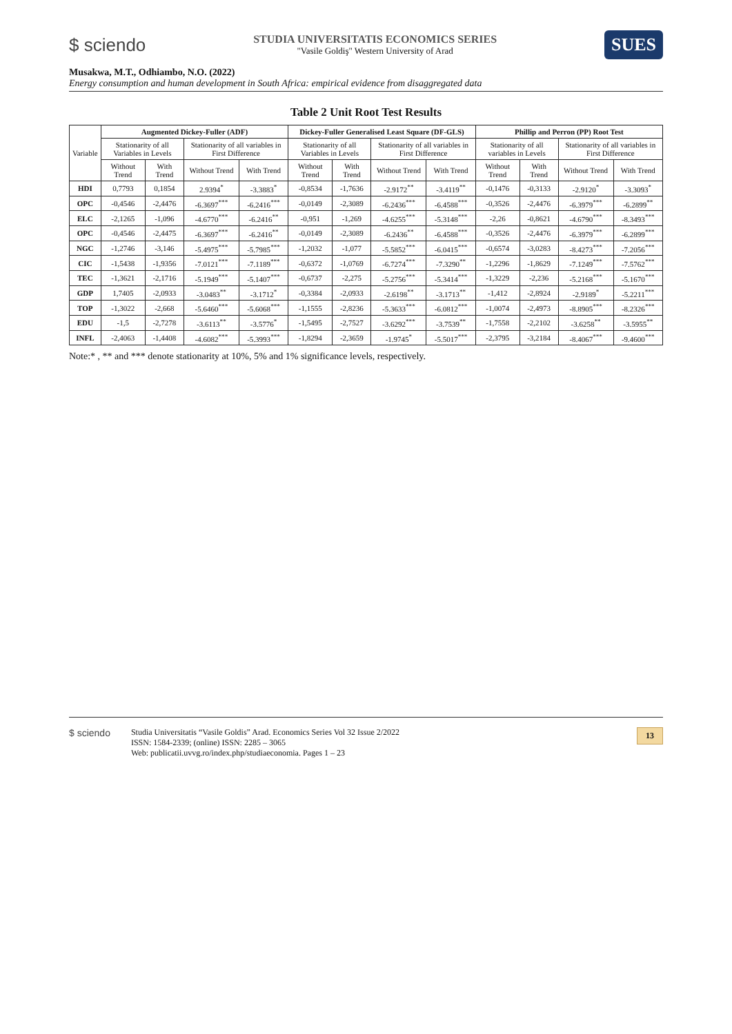$ sciendo
STUDIA UNIVERSITATIS ECONOMICS SERIES
"Vasile Goldiş" Western University of Arad
SUES
Musakwa, M.T., Odhiambo, N.O. (2022)
Energy consumption and human development in South Africa: empirical evidence from disaggregated data
Table 2 Unit Root Test Results
| Variable | Augmented Dickey-Fuller (ADF) | | | | Dickey-Fuller Generalised Least Square (DF-GLS) | | | | Phillip and Perron (PP) Root Test | | | |
| --- | --- | --- | --- | --- | --- | --- | --- | --- | --- | --- | --- | --- |
| | Stationarity of all Variables in Levels | | Stationarity of all variables in First Difference | | Stationarity of all Variables in Levels | | Stationarity of all variables in First Difference | | Stationarity of all variables in Levels | | Stationarity of all variables in First Difference | |
| | Without Trend | With Trend | Without Trend | With Trend | Without Trend | With Trend | Without Trend | With Trend | Without Trend | With Trend | Without Trend | With Trend |
| HDI | 0,7793 | 0,1854 | 2.9394<sup>*</sup> | -3.3883<sup>*</sup> | -0,8534 | -1,7636 | -2.9172<sup>**</sup> | -3.4119<sup>**</sup> | -0,1476 | -0,3133 | -2.9120<sup>*</sup> | -3.3093<sup>*</sup> |
| OPC | -0,4546 | -2,4476 | -6.3697<sup>***</sup> | -6.2416<sup>***</sup> | -0,0149 | -2,3089 | -6.2436<sup>***</sup> | -6.4588<sup>***</sup> | -0,3526 | -2,4476 | -6.3979<sup>***</sup> | -6.2899<sup>**</sup> |
| ELC | -2,1265 | -1,096 | -4.6770<sup>***</sup> | -6.2416<sup>**</sup> | -0,951 | -1,269 | -4.6255<sup>***</sup> | -5.3148<sup>***</sup> | -2,26 | -0,8621 | -4.6790<sup>***</sup> | -8.3493<sup>***</sup> |
| OPC | -0,4546 | -2,4475 | -6.3697<sup>***</sup> | -6.2416<sup>**</sup> | -0,0149 | -2,3089 | -6.2436<sup>**</sup> | -6.4588<sup>***</sup> | -0,3526 | -2,4476 | -6.3979<sup>***</sup> | -6.2899<sup>***</sup> |
| NGC | -1,2746 | -3,146 | -5.4975<sup>***</sup> | -5.7985<sup>***</sup> | -1,2032 | -1,077 | -5.5852<sup>***</sup> | -6.0415<sup>***</sup> | -0,6574 | -3,0283 | -8.4273<sup>***</sup> | -7.2056<sup>***</sup> |
| CIC | -1,5438 | -1,9356 | -7.0121<sup>***</sup> | -7.1189<sup>***</sup> | -0,6372 | -1,0769 | -6.7274<sup>***</sup> | -7.3290<sup>**</sup> | -1,2296 | -1,8629 | -7.1249<sup>***</sup> | -7.5762<sup>***</sup> |
| TEC | -1,3621 | -2,1716 | -5.1949<sup>***</sup> | -5.1407<sup>***</sup> | -0,6737 | -2,275 | -5.2756<sup>***</sup> | -5.3414<sup>***</sup> | -1,3229 | -2,236 | -5.2168<sup>***</sup> | -5.1670<sup>***</sup> |
| GDP | 1,7405 | -2,0933 | -3.0483<sup>**</sup> | -3.1712<sup>*</sup> | -0,3384 | -2,0933 | -2.6198<sup>**</sup> | -3.1713<sup>**</sup> | -1,412 | -2,8924 | -2.9189<sup>*</sup> | -5.2211<sup>***</sup> |
| TOP | -1,3022 | -2,668 | -5.6460<sup>***</sup> | -5.6068<sup>***</sup> | -1,1555 | -2,8236 | -5.3633<sup>***</sup> | -6.0812<sup>***</sup> | -1,0074 | -2,4973 | -8.8905<sup>***</sup> | -8.2326<sup>***</sup> |
| EDU | -1,5 | -2,7278 | -3.6113<sup>**</sup> | -3.5776<sup>*</sup> | -1,5495 | -2,7527 | -3.6292<sup>***</sup> | -3.7539<sup>**</sup> | -1,7558 | -2,2102 | -3.6258<sup>**</sup> | -3.5955<sup>**</sup> |
| INFL | -2,4063 | -1,4408 | -4.6082<sup>***</sup> | -5.3993<sup>***</sup> | -1,8294 | -2,3659 | -1.9745<sup>*</sup> | -5.5017<sup>***</sup> | -2,3795 | -3,2184 | -8.4067<sup>***</sup> | -9.4600<sup>***</sup> |
Note:* , ** and *** denote stationarity at 10%, 5% and 1% significance levels, respectively.
$ sciendo
Studia Universitatis “Vasile Goldis” Arad. Economics Series Vol 32 Issue 2/2022
ISSN: 1584-2339; (online) ISSN: 2285 – 3065
Web: publicatii.uvvg.ro/index.php/studiaeconomia. Pages 1 – 23
13